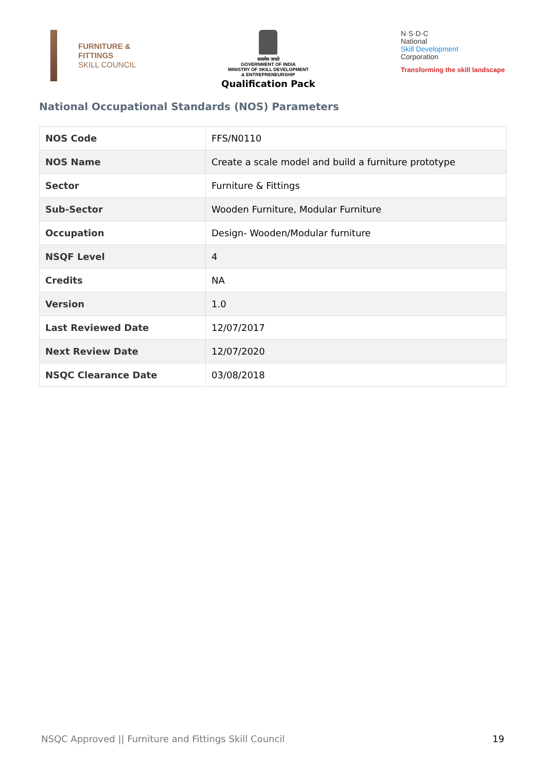FURNITURE &
FITTINGS
SKILL COUNCIL
सत्यमेव जयते
GOVERNMENT OF INDIA
MINISTRY OF SKILL DEVELOPMENT
& ENTREPRENEURSHIP
Qualification Pack
N·S·D·C
National
Skill Development
Corporation
Transforming the skill landscape
National Occupational Standards (NOS) Parameters
| NOS Code | FFS/N0110 |
| NOS Name | Create a scale model and build a furniture prototype |
| Sector | Furniture & Fittings |
| Sub-Sector | Wooden Furniture, Modular Furniture |
| Occupation | Design- Wooden/Modular furniture |
| NSQF Level | 4 |
| Credits | NA |
| Version | 1.0 |
| Last Reviewed Date | 12/07/2017 |
| Next Review Date | 12/07/2020 |
| NSQC Clearance Date | 03/08/2018 |
NSQC Approved || Furniture and Fittings Skill Council 19